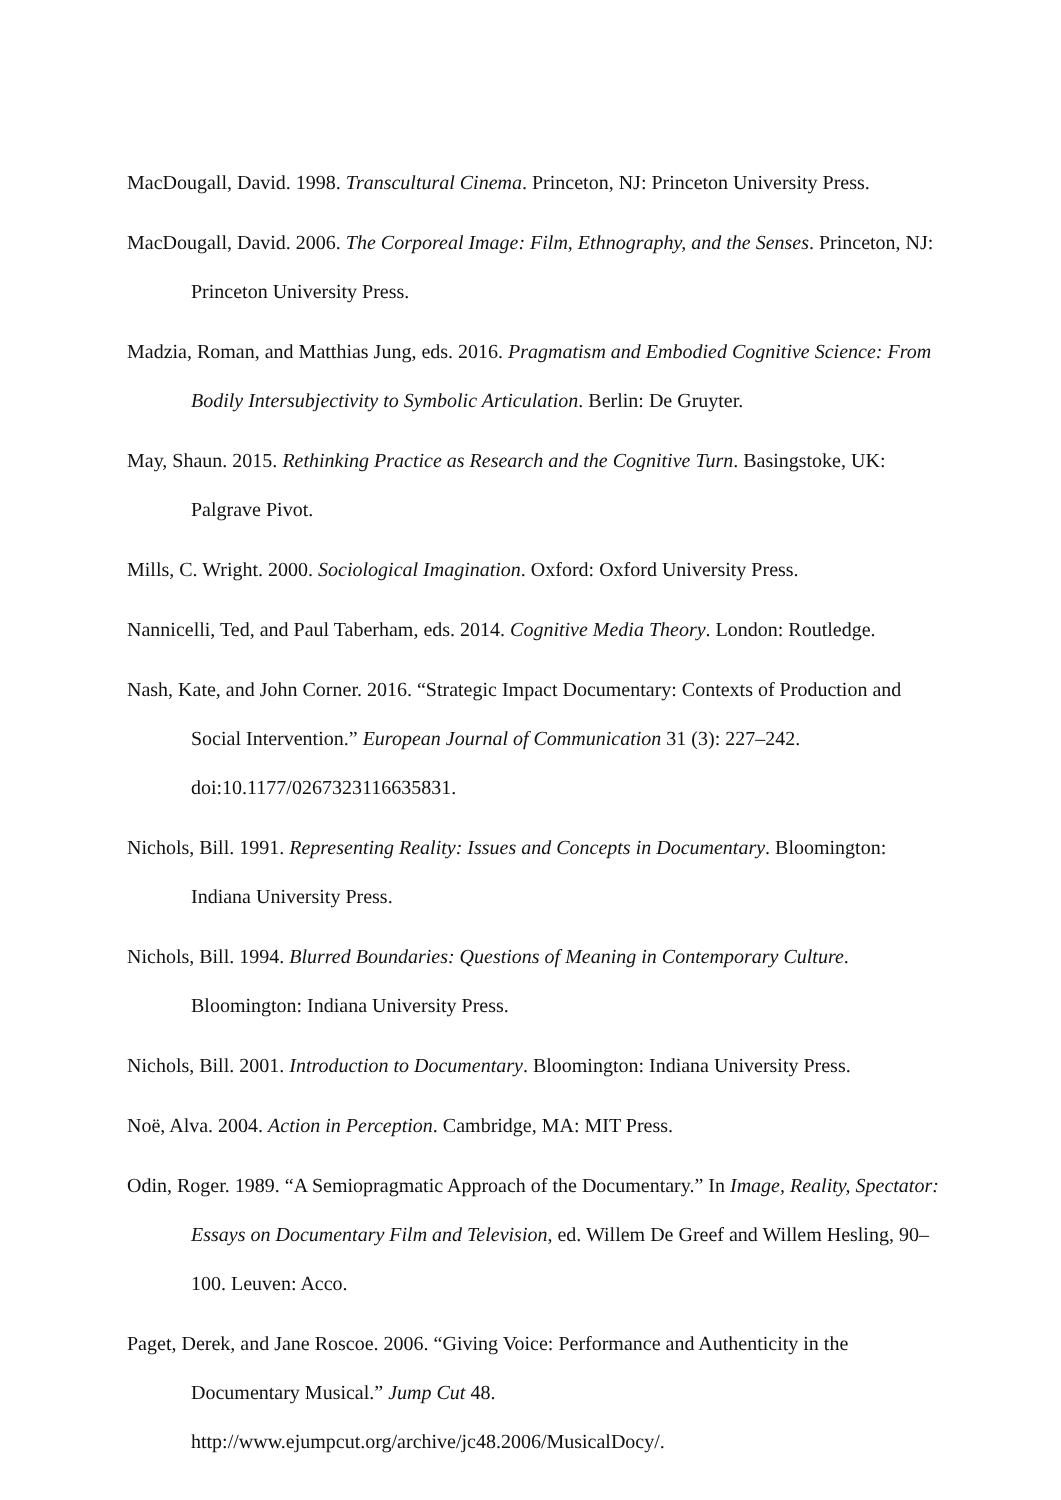MacDougall, David. 1998. Transcultural Cinema. Princeton, NJ: Princeton University Press.
MacDougall, David. 2006. The Corporeal Image: Film, Ethnography, and the Senses. Princeton, NJ: Princeton University Press.
Madzia, Roman, and Matthias Jung, eds. 2016. Pragmatism and Embodied Cognitive Science: From Bodily Intersubjectivity to Symbolic Articulation. Berlin: De Gruyter.
May, Shaun. 2015. Rethinking Practice as Research and the Cognitive Turn. Basingstoke, UK: Palgrave Pivot.
Mills, C. Wright. 2000. Sociological Imagination. Oxford: Oxford University Press.
Nannicelli, Ted, and Paul Taberham, eds. 2014. Cognitive Media Theory. London: Routledge.
Nash, Kate, and John Corner. 2016. “Strategic Impact Documentary: Contexts of Production and Social Intervention.” European Journal of Communication 31 (3): 227–242. doi:10.1177/0267323116635831.
Nichols, Bill. 1991. Representing Reality: Issues and Concepts in Documentary. Bloomington: Indiana University Press.
Nichols, Bill. 1994. Blurred Boundaries: Questions of Meaning in Contemporary Culture. Bloomington: Indiana University Press.
Nichols, Bill. 2001. Introduction to Documentary. Bloomington: Indiana University Press.
Noë, Alva. 2004. Action in Perception. Cambridge, MA: MIT Press.
Odin, Roger. 1989. “A Semiopragmatic Approach of the Documentary.” In Image, Reality, Spectator: Essays on Documentary Film and Television, ed. Willem De Greef and Willem Hesling, 90–100. Leuven: Acco.
Paget, Derek, and Jane Roscoe. 2006. “Giving Voice: Performance and Authenticity in the Documentary Musical.” Jump Cut 48.
http://www.ejumpcut.org/archive/jc48.2006/MusicalDocy/.